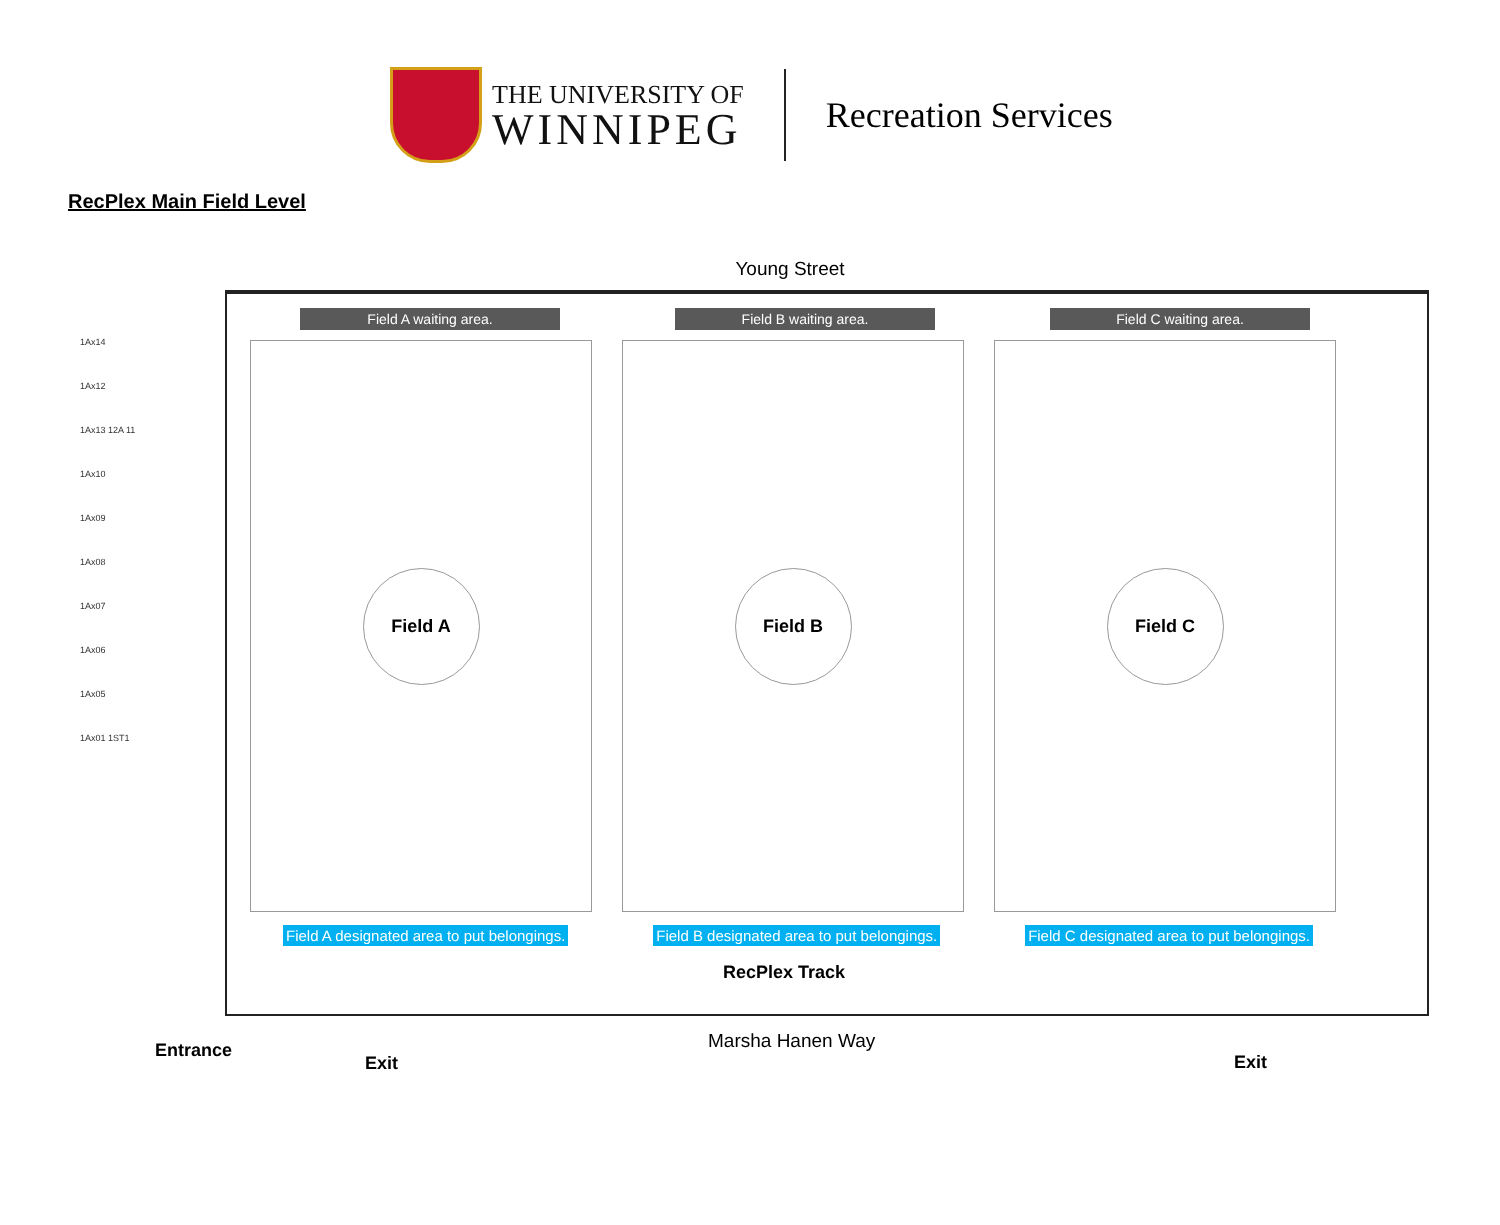THE UNIVERSITY OF
WINNIPEG
Recreation Services
RecPlex Main Field Level
Young Street
Field A waiting area. Field B waiting area. Field C waiting area.
1Ax14
1Ax12
1Ax13 12A 11
1Ax10
1Ax09
1Ax08
1Ax07
1Ax06
1Ax05
1Ax01 1ST1
Field A Field B Field C
Field A designated area to put belongings. Field B designated area to put belongings. Field C designated area to put belongings.
RecPlex Track
Marsha Hanen Way
Entrance
Exit Exit